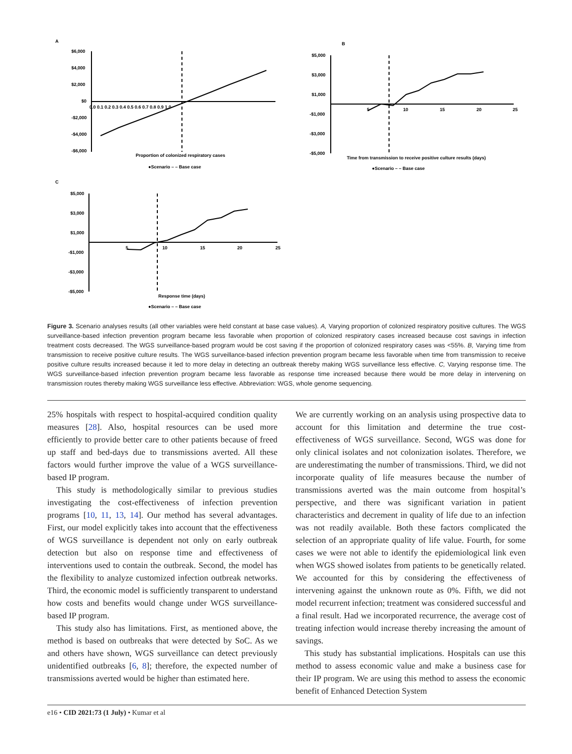A
$6,000
$4,000
$2,000
$0
-$2,000
-$4,000
-$6,000
0.0 0.1 0.2 0.3 0.4 0.5 0.6 0.7 0.8 0.9 1.0
Proportion of colonized respiratory cases
●Scenario – – Base case
B
$5,000
$3,000
$1,000
-$1,000
-$3,000
-$5,000
5
10
15
20
25
Time from transmission to receive positive culture results (days)
●Scenario – – Base case
C
$5,000
$3,000
$1,000
-$1,000
-$3,000
-$5,000
5
10
15
20
25
Response time (days)
●Scenario – – Base case
Figure 3. Scenario analyses results (all other variables were held constant at base case values). A, Varying proportion of colonized respiratory positive cultures. The WGS surveillance-based infection prevention program became less favorable when proportion of colonized respiratory cases increased because cost savings in infection treatment costs decreased. The WGS surveillance-based program would be cost saving if the proportion of colonized respiratory cases was <55%. B, Varying time from transmission to receive positive culture results. The WGS surveillance-based infection prevention program became less favorable when time from transmission to receive positive culture results increased because it led to more delay in detecting an outbreak thereby making WGS surveillance less effective. C, Varying response time. The WGS surveillance-based infection prevention program became less favorable as response time increased because there would be more delay in intervening on transmission routes thereby making WGS surveillance less effective. Abbreviation: WGS, whole genome sequencing.
25% hospitals with respect to hospital-acquired condition quality measures [28]. Also, hospital resources can be used more efficiently to provide better care to other patients because of freed up staff and bed-days due to transmissions averted. All these factors would further improve the value of a WGS surveillance-based IP program.
This study is methodologically similar to previous studies investigating the cost-effectiveness of infection prevention programs [10, 11, 13, 14]. Our method has several advantages. First, our model explicitly takes into account that the effectiveness of WGS surveillance is dependent not only on early outbreak detection but also on response time and effectiveness of interventions used to contain the outbreak. Second, the model has the flexibility to analyze customized infection outbreak networks. Third, the economic model is sufficiently transparent to understand how costs and benefits would change under WGS surveillance-based IP program.
This study also has limitations. First, as mentioned above, the method is based on outbreaks that were detected by SoC. As we and others have shown, WGS surveillance can detect previously unidentified outbreaks [6, 8]; therefore, the expected number of transmissions averted would be higher than estimated here.
We are currently working on an analysis using prospective data to account for this limitation and determine the true cost-effectiveness of WGS surveillance. Second, WGS was done for only clinical isolates and not colonization isolates. Therefore, we are underestimating the number of transmissions. Third, we did not incorporate quality of life measures because the number of transmissions averted was the main outcome from hospital’s perspective, and there was significant variation in patient characteristics and decrement in quality of life due to an infection was not readily available. Both these factors complicated the selection of an appropriate quality of life value. Fourth, for some cases we were not able to identify the epidemiological link even when WGS showed isolates from patients to be genetically related. We accounted for this by considering the effectiveness of intervening against the unknown route as 0%. Fifth, we did not model recurrent infection; treatment was considered successful and a final result. Had we incorporated recurrence, the average cost of treating infection would increase thereby increasing the amount of savings.
This study has substantial implications. Hospitals can use this method to assess economic value and make a business case for their IP program. We are using this method to assess the economic benefit of Enhanced Detection System
e16 • CID 2021:73 (1 July) • Kumar et al